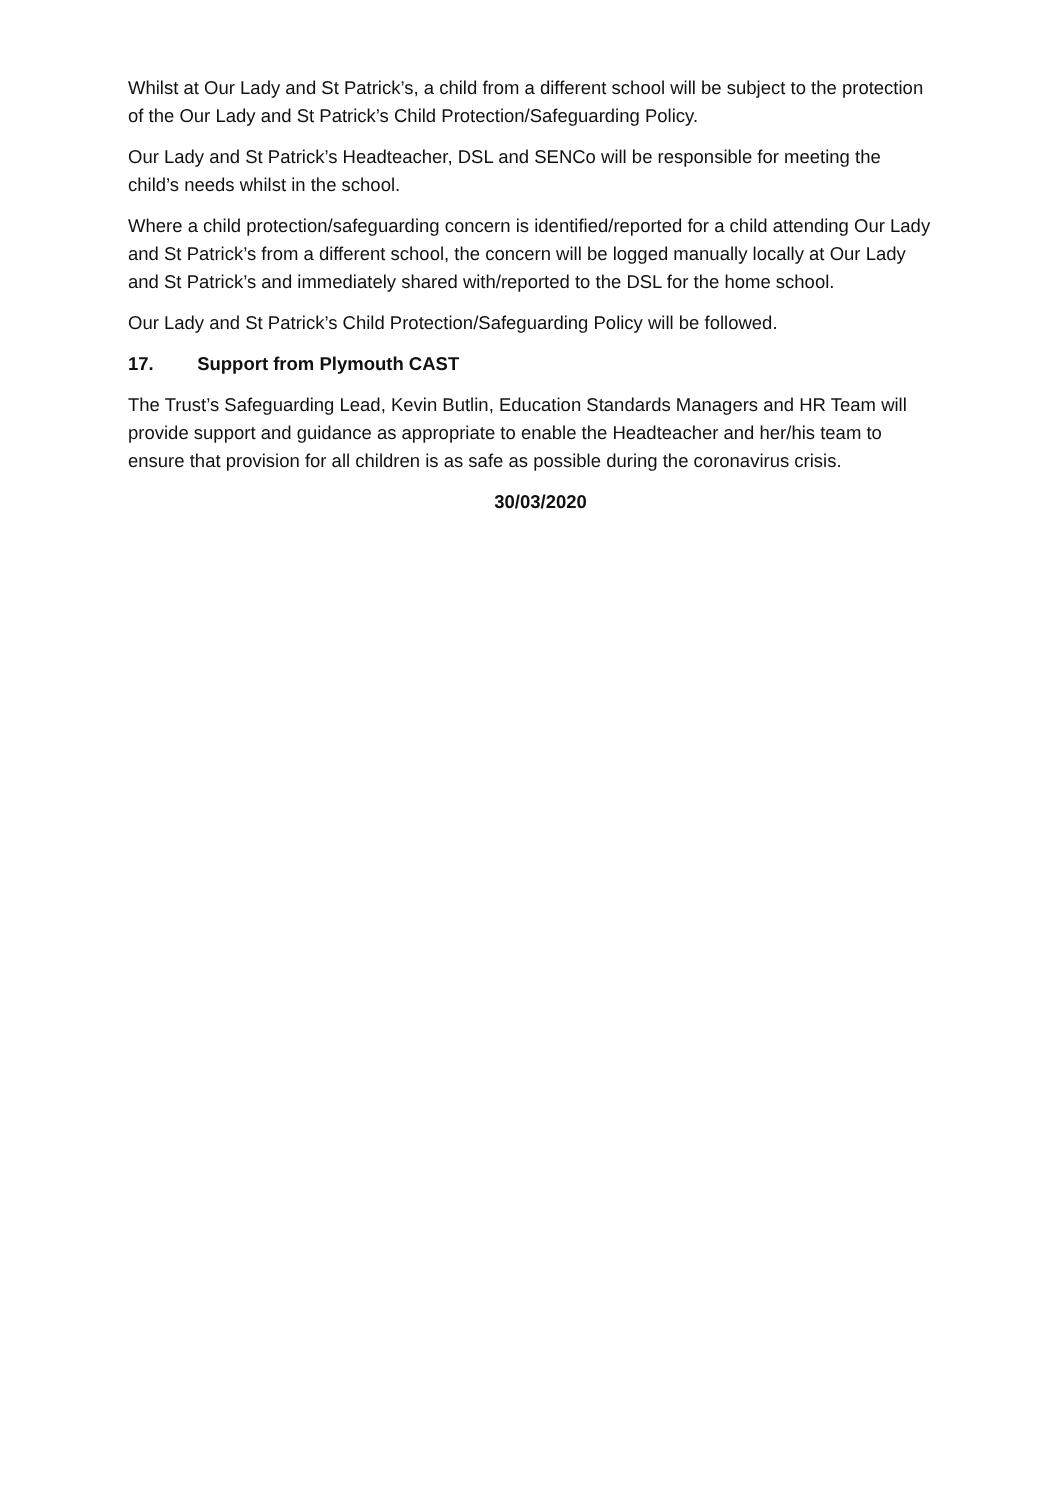Whilst at Our Lady and St Patrick’s, a child from a different school will be subject to the protection of the Our Lady and St Patrick’s Child Protection/Safeguarding Policy.
Our Lady and St Patrick’s Headteacher, DSL and SENCo will be responsible for meeting the child’s needs whilst in the school.
Where a child protection/safeguarding concern is identified/reported for a child attending Our Lady and St Patrick’s from a different school, the concern will be logged manually locally at Our Lady and St Patrick’s and immediately shared with/reported to the DSL for the home school.
Our Lady and St Patrick’s Child Protection/Safeguarding Policy will be followed.
17. Support from Plymouth CAST
The Trust’s Safeguarding Lead, Kevin Butlin, Education Standards Managers and HR Team will provide support and guidance as appropriate to enable the Headteacher and her/his team to ensure that provision for all children is as safe as possible during the coronavirus crisis.
30/03/2020